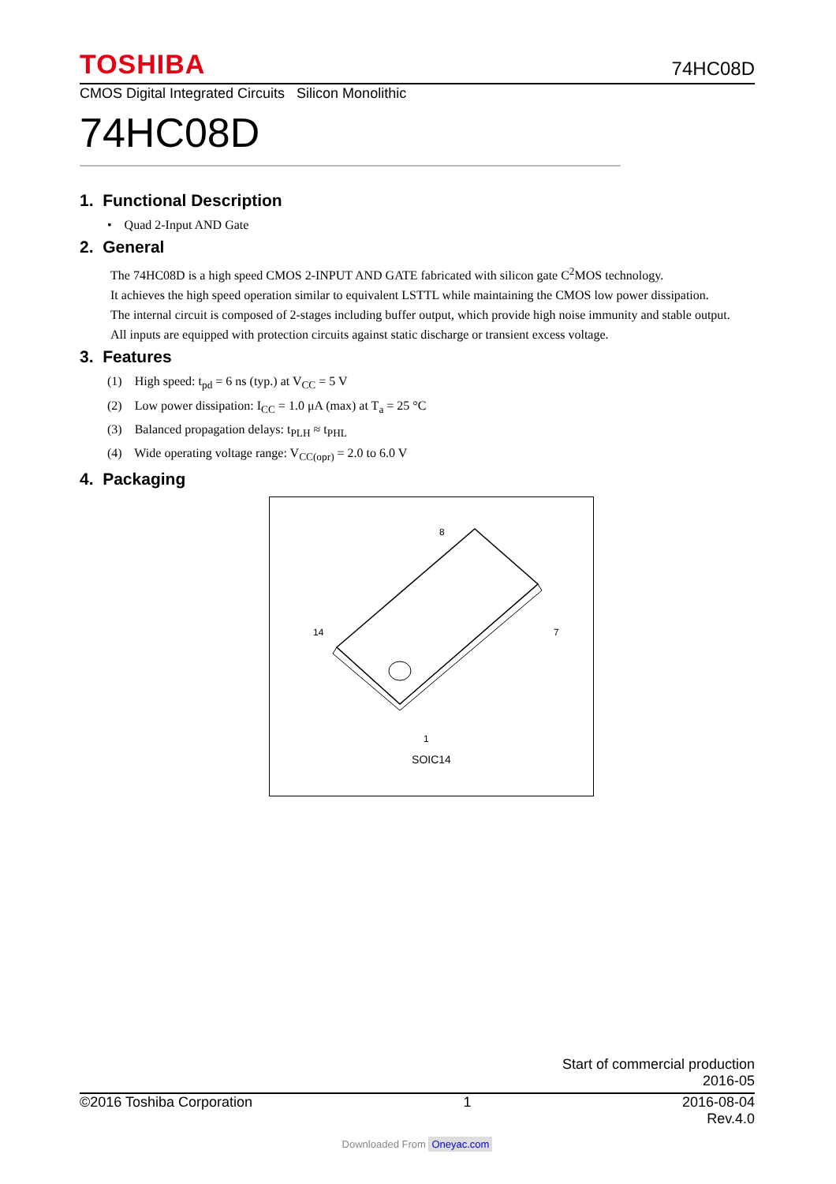TOSHIBA 74HC08D
CMOS Digital Integrated Circuits Silicon Monolithic
74HC08D
1. Functional Description
• Quad 2-Input AND Gate
2. General
The 74HC08D is a high speed CMOS 2-INPUT AND GATE fabricated with silicon gate C<sup>2</sup>MOS technology.
It achieves the high speed operation similar to equivalent LSTTL while maintaining the CMOS low power dissipation.
The internal circuit is composed of 2-stages including buffer output, which provide high noise immunity and stable output.
All inputs are equipped with protection circuits against static discharge or transient excess voltage.
3. Features
(1) High speed: t<sub>pd</sub> = 6 ns (typ.) at V<sub>CC</sub> = 5 V
(2) Low power dissipation: I<sub>CC</sub> = 1.0 μA (max) at T<sub>a</sub> = 25 °C
(3) Balanced propagation delays: t<sub>PLH</sub> ≈ t<sub>PHL</sub>
(4) Wide operating voltage range: V<sub>CC(opr)</sub> = 2.0 to 6.0 V
4. Packaging
8
14
7
1
SOIC14
Start of commercial production
2016-05
©2016 Toshiba Corporation 1 2016-08-04
Rev.4.0
Downloaded From Oneyac.com